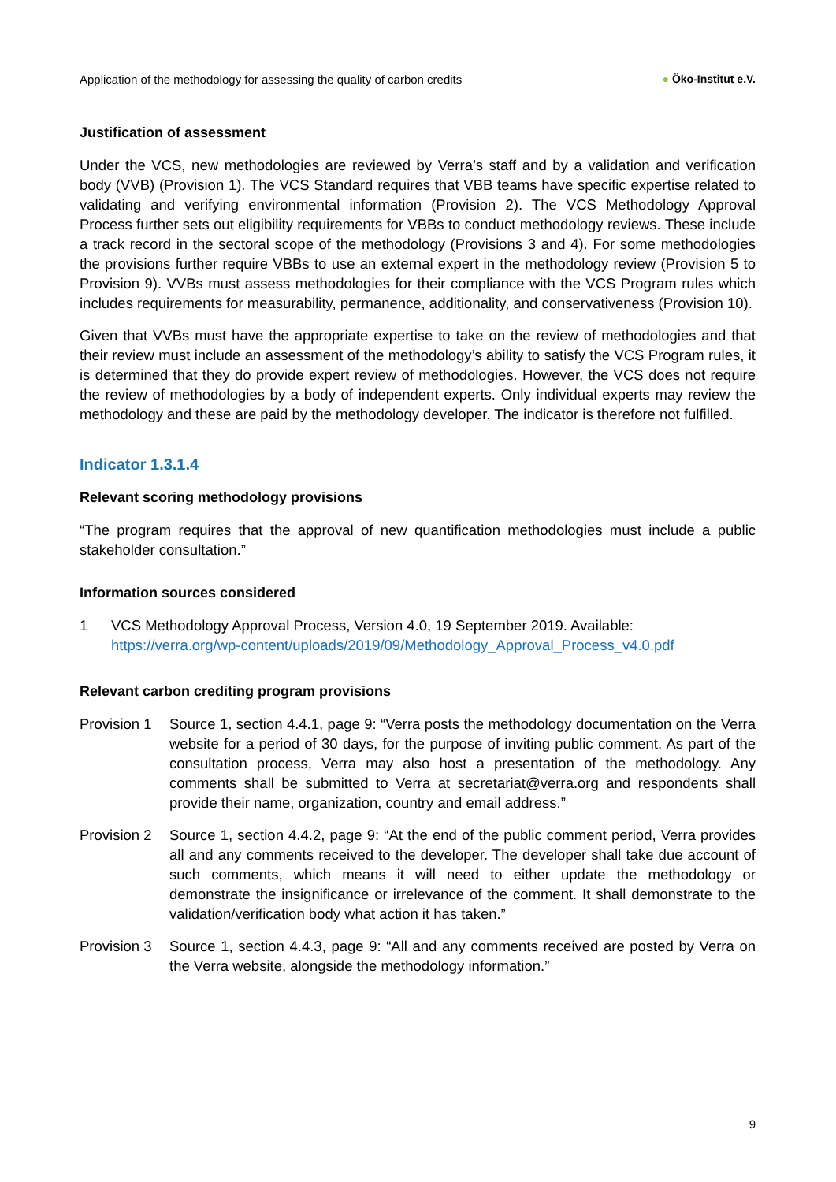Application of the methodology for assessing the quality of carbon credits ● Öko-Institut e.V.
Justification of assessment
Under the VCS, new methodologies are reviewed by Verra’s staff and by a validation and verification body (VVB) (Provision 1). The VCS Standard requires that VBB teams have specific expertise related to validating and verifying environmental information (Provision 2). The VCS Methodology Approval Process further sets out eligibility requirements for VBBs to conduct methodology reviews. These include a track record in the sectoral scope of the methodology (Provisions 3 and 4). For some methodologies the provisions further require VBBs to use an external expert in the methodology review (Provision 5 to Provision 9). VVBs must assess methodologies for their compliance with the VCS Program rules which includes requirements for measurability, permanence, additionality, and conservativeness (Provision 10).
Given that VVBs must have the appropriate expertise to take on the review of methodologies and that their review must include an assessment of the methodology’s ability to satisfy the VCS Program rules, it is determined that they do provide expert review of methodologies. However, the VCS does not require the review of methodologies by a body of independent experts. Only individual experts may review the methodology and these are paid by the methodology developer. The indicator is therefore not fulfilled.
Indicator 1.3.1.4
Relevant scoring methodology provisions
“The program requires that the approval of new quantification methodologies must include a public stakeholder consultation.”
Information sources considered
1 VCS Methodology Approval Process, Version 4.0, 19 September 2019. Available:
https://verra.org/wp-content/uploads/2019/09/Methodology_Approval_Process_v4.0.pdf
Relevant carbon crediting program provisions
Provision 1 Source 1, section 4.4.1, page 9: “Verra posts the methodology documentation on the Verra website for a period of 30 days, for the purpose of inviting public comment. As part of the consultation process, Verra may also host a presentation of the methodology. Any comments shall be submitted to Verra at secretariat@verra.org and respondents shall provide their name, organization, country and email address.”
Provision 2 Source 1, section 4.4.2, page 9: “At the end of the public comment period, Verra provides all and any comments received to the developer. The developer shall take due account of such comments, which means it will need to either update the methodology or demonstrate the insignificance or irrelevance of the comment. It shall demonstrate to the validation/verification body what action it has taken.”
Provision 3 Source 1, section 4.4.3, page 9: “All and any comments received are posted by Verra on the Verra website, alongside the methodology information.”
9